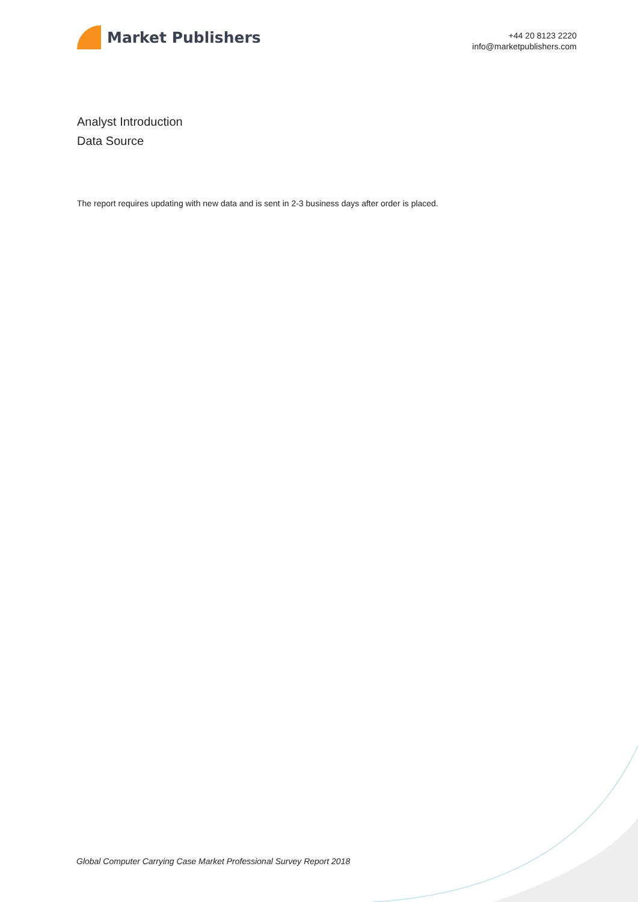Market Publishers
+44 20 8123 2220
info@marketpublishers.com
Analyst Introduction
Data Source
The report requires updating with new data and is sent in 2-3 business days after order is placed.
Global Computer Carrying Case Market Professional Survey Report 2018